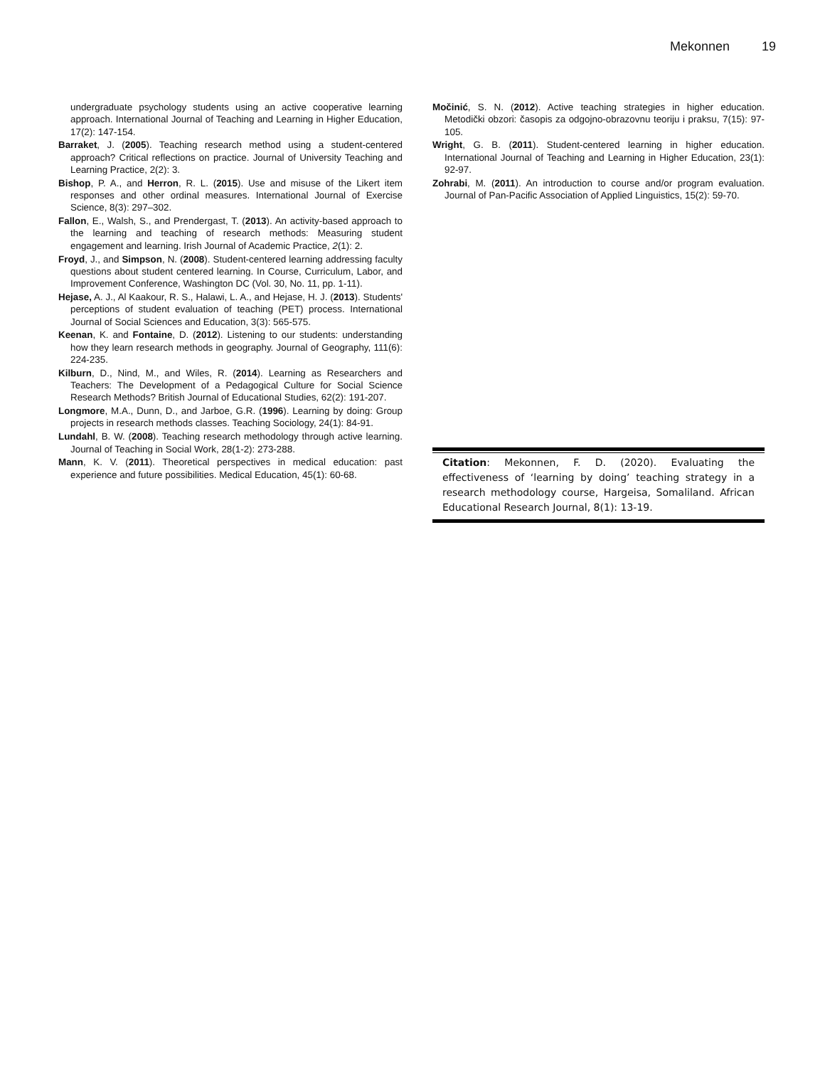Mekonnen 19
undergraduate psychology students using an active cooperative learning approach. International Journal of Teaching and Learning in Higher Education, 17(2): 147-154.
Barraket, J. (2005). Teaching research method using a student-centered approach? Critical reflections on practice. Journal of University Teaching and Learning Practice, 2(2): 3.
Bishop, P. A., and Herron, R. L. (2015). Use and misuse of the Likert item responses and other ordinal measures. International Journal of Exercise Science, 8(3): 297–302.
Fallon, E., Walsh, S., and Prendergast, T. (2013). An activity-based approach to the learning and teaching of research methods: Measuring student engagement and learning. Irish Journal of Academic Practice, 2(1): 2.
Froyd, J., and Simpson, N. (2008). Student-centered learning addressing faculty questions about student centered learning. In Course, Curriculum, Labor, and Improvement Conference, Washington DC (Vol. 30, No. 11, pp. 1-11).
Hejase, A. J., Al Kaakour, R. S., Halawi, L. A., and Hejase, H. J. (2013). Students' perceptions of student evaluation of teaching (PET) process. International Journal of Social Sciences and Education, 3(3): 565-575.
Keenan, K. and Fontaine, D. (2012). Listening to our students: understanding how they learn research methods in geography. Journal of Geography, 111(6): 224-235.
Kilburn, D., Nind, M., and Wiles, R. (2014). Learning as Researchers and Teachers: The Development of a Pedagogical Culture for Social Science Research Methods? British Journal of Educational Studies, 62(2): 191-207.
Longmore, M.A., Dunn, D., and Jarboe, G.R. (1996). Learning by doing: Group projects in research methods classes. Teaching Sociology, 24(1): 84-91.
Lundahl, B. W. (2008). Teaching research methodology through active learning. Journal of Teaching in Social Work, 28(1-2): 273-288.
Mann, K. V. (2011). Theoretical perspectives in medical education: past experience and future possibilities. Medical Education, 45(1): 60-68.
Močinić, S. N. (2012). Active teaching strategies in higher education. Metodički obzori: časopis za odgojno-obrazovnu teoriju i praksu, 7(15): 97-105.
Wright, G. B. (2011). Student-centered learning in higher education. International Journal of Teaching and Learning in Higher Education, 23(1): 92-97.
Zohrabi, M. (2011). An introduction to course and/or program evaluation. Journal of Pan-Pacific Association of Applied Linguistics, 15(2): 59-70.
Citation: Mekonnen, F. D. (2020). Evaluating the effectiveness of ‘learning by doing’ teaching strategy in a research methodology course, Hargeisa, Somaliland. African Educational Research Journal, 8(1): 13-19.